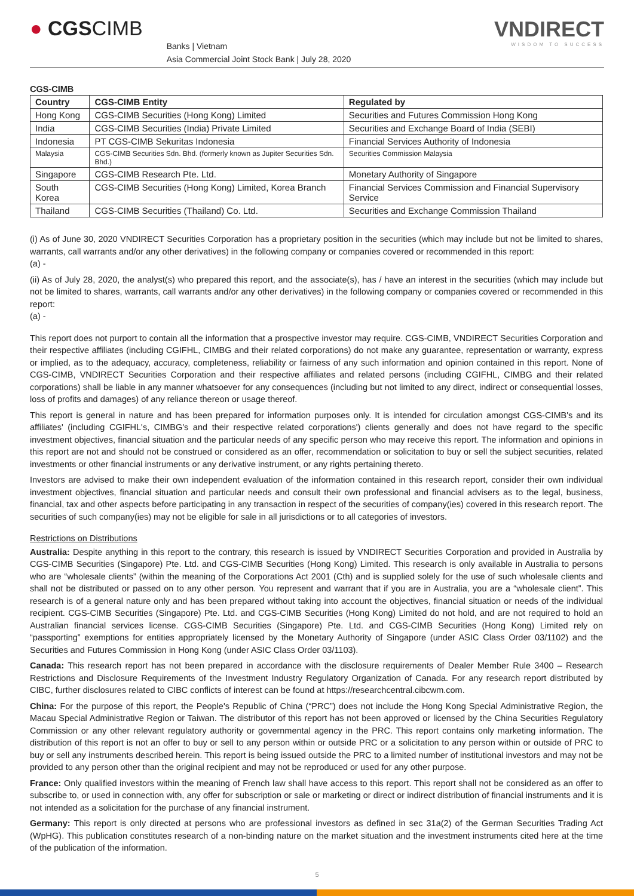● CGSCIMB
Banks | Vietnam
Asia Commercial Joint Stock Bank | July 28, 2020
VNDIRECT
WISDOM TO SUCCESS
CGS-CIMB
| Country | CGS-CIMB Entity | Regulated by |
| --- | --- | --- |
| Hong Kong | CGS-CIMB Securities (Hong Kong) Limited | Securities and Futures Commission Hong Kong |
| India | CGS-CIMB Securities (India) Private Limited | Securities and Exchange Board of India (SEBI) |
| Indonesia | PT CGS-CIMB Sekuritas Indonesia | Financial Services Authority of Indonesia |
| Malaysia | CGS-CIMB Securities Sdn. Bhd. (formerly known as Jupiter Securities Sdn. Bhd.) | Securities Commission Malaysia |
| Singapore | CGS-CIMB Research Pte. Ltd. | Monetary Authority of Singapore |
| South Korea | CGS-CIMB Securities (Hong Kong) Limited, Korea Branch | Financial Services Commission and Financial Supervisory Service |
| Thailand | CGS-CIMB Securities (Thailand) Co. Ltd. | Securities and Exchange Commission Thailand |
(i) As of June 30, 2020 VNDIRECT Securities Corporation has a proprietary position in the securities (which may include but not be limited to shares, warrants, call warrants and/or any other derivatives) in the following company or companies covered or recommended in this report:
(a) -
(ii) As of July 28, 2020, the analyst(s) who prepared this report, and the associate(s), has / have an interest in the securities (which may include but not be limited to shares, warrants, call warrants and/or any other derivatives) in the following company or companies covered or recommended in this report:
(a) -
This report does not purport to contain all the information that a prospective investor may require. CGS-CIMB, VNDIRECT Securities Corporation and their respective affiliates (including CGIFHL, CIMBG and their related corporations) do not make any guarantee, representation or warranty, express or implied, as to the adequacy, accuracy, completeness, reliability or fairness of any such information and opinion contained in this report. None of CGS-CIMB, VNDIRECT Securities Corporation and their respective affiliates and related persons (including CGIFHL, CIMBG and their related corporations) shall be liable in any manner whatsoever for any consequences (including but not limited to any direct, indirect or consequential losses, loss of profits and damages) of any reliance thereon or usage thereof.
This report is general in nature and has been prepared for information purposes only. It is intended for circulation amongst CGS-CIMB's and its affiliates' (including CGIFHL's, CIMBG's and their respective related corporations') clients generally and does not have regard to the specific investment objectives, financial situation and the particular needs of any specific person who may receive this report. The information and opinions in this report are not and should not be construed or considered as an offer, recommendation or solicitation to buy or sell the subject securities, related investments or other financial instruments or any derivative instrument, or any rights pertaining thereto.
Investors are advised to make their own independent evaluation of the information contained in this research report, consider their own individual investment objectives, financial situation and particular needs and consult their own professional and financial advisers as to the legal, business, financial, tax and other aspects before participating in any transaction in respect of the securities of company(ies) covered in this research report. The securities of such company(ies) may not be eligible for sale in all jurisdictions or to all categories of investors.
Restrictions on Distributions
Australia: Despite anything in this report to the contrary, this research is issued by VNDIRECT Securities Corporation and provided in Australia by CGS-CIMB Securities (Singapore) Pte. Ltd. and CGS-CIMB Securities (Hong Kong) Limited. This research is only available in Australia to persons who are “wholesale clients” (within the meaning of the Corporations Act 2001 (Cth) and is supplied solely for the use of such wholesale clients and shall not be distributed or passed on to any other person. You represent and warrant that if you are in Australia, you are a “wholesale client”. This research is of a general nature only and has been prepared without taking into account the objectives, financial situation or needs of the individual recipient. CGS-CIMB Securities (Singapore) Pte. Ltd. and CGS-CIMB Securities (Hong Kong) Limited do not hold, and are not required to hold an Australian financial services license. CGS-CIMB Securities (Singapore) Pte. Ltd. and CGS-CIMB Securities (Hong Kong) Limited rely on “passporting” exemptions for entities appropriately licensed by the Monetary Authority of Singapore (under ASIC Class Order 03/1102) and the Securities and Futures Commission in Hong Kong (under ASIC Class Order 03/1103).
Canada: This research report has not been prepared in accordance with the disclosure requirements of Dealer Member Rule 3400 – Research Restrictions and Disclosure Requirements of the Investment Industry Regulatory Organization of Canada. For any research report distributed by CIBC, further disclosures related to CIBC conflicts of interest can be found at https://researchcentral.cibcwm.com.
China: For the purpose of this report, the People's Republic of China (“PRC”) does not include the Hong Kong Special Administrative Region, the Macau Special Administrative Region or Taiwan. The distributor of this report has not been approved or licensed by the China Securities Regulatory Commission or any other relevant regulatory authority or governmental agency in the PRC. This report contains only marketing information. The distribution of this report is not an offer to buy or sell to any person within or outside PRC or a solicitation to any person within or outside of PRC to buy or sell any instruments described herein. This report is being issued outside the PRC to a limited number of institutional investors and may not be provided to any person other than the original recipient and may not be reproduced or used for any other purpose.
France: Only qualified investors within the meaning of French law shall have access to this report. This report shall not be considered as an offer to subscribe to, or used in connection with, any offer for subscription or sale or marketing or direct or indirect distribution of financial instruments and it is not intended as a solicitation for the purchase of any financial instrument.
Germany: This report is only directed at persons who are professional investors as defined in sec 31a(2) of the German Securities Trading Act (WpHG). This publication constitutes research of a non-binding nature on the market situation and the investment instruments cited here at the time of the publication of the information.
5